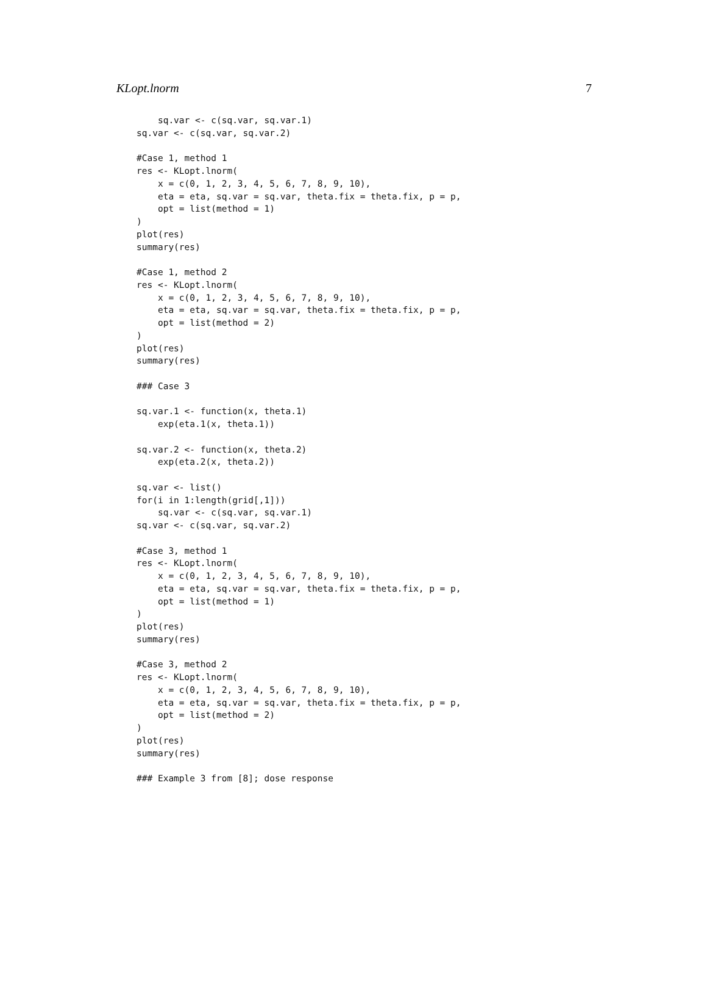KLopt.lnorm 7
    sq.var <- c(sq.var, sq.var.1)
sq.var <- c(sq.var, sq.var.2)

#Case 1, method 1
res <- KLopt.lnorm(
    x = c(0, 1, 2, 3, 4, 5, 6, 7, 8, 9, 10),
    eta = eta, sq.var = sq.var, theta.fix = theta.fix, p = p,
    opt = list(method = 1)
)
plot(res)
summary(res)

#Case 1, method 2
res <- KLopt.lnorm(
    x = c(0, 1, 2, 3, 4, 5, 6, 7, 8, 9, 10),
    eta = eta, sq.var = sq.var, theta.fix = theta.fix, p = p,
    opt = list(method = 2)
)
plot(res)
summary(res)

### Case 3

sq.var.1 <- function(x, theta.1)
    exp(eta.1(x, theta.1))

sq.var.2 <- function(x, theta.2)
    exp(eta.2(x, theta.2))

sq.var <- list()
for(i in 1:length(grid[,1]))
    sq.var <- c(sq.var, sq.var.1)
sq.var <- c(sq.var, sq.var.2)

#Case 3, method 1
res <- KLopt.lnorm(
    x = c(0, 1, 2, 3, 4, 5, 6, 7, 8, 9, 10),
    eta = eta, sq.var = sq.var, theta.fix = theta.fix, p = p,
    opt = list(method = 1)
)
plot(res)
summary(res)

#Case 3, method 2
res <- KLopt.lnorm(
    x = c(0, 1, 2, 3, 4, 5, 6, 7, 8, 9, 10),
    eta = eta, sq.var = sq.var, theta.fix = theta.fix, p = p,
    opt = list(method = 2)
)
plot(res)
summary(res)

### Example 3 from [8]; dose response